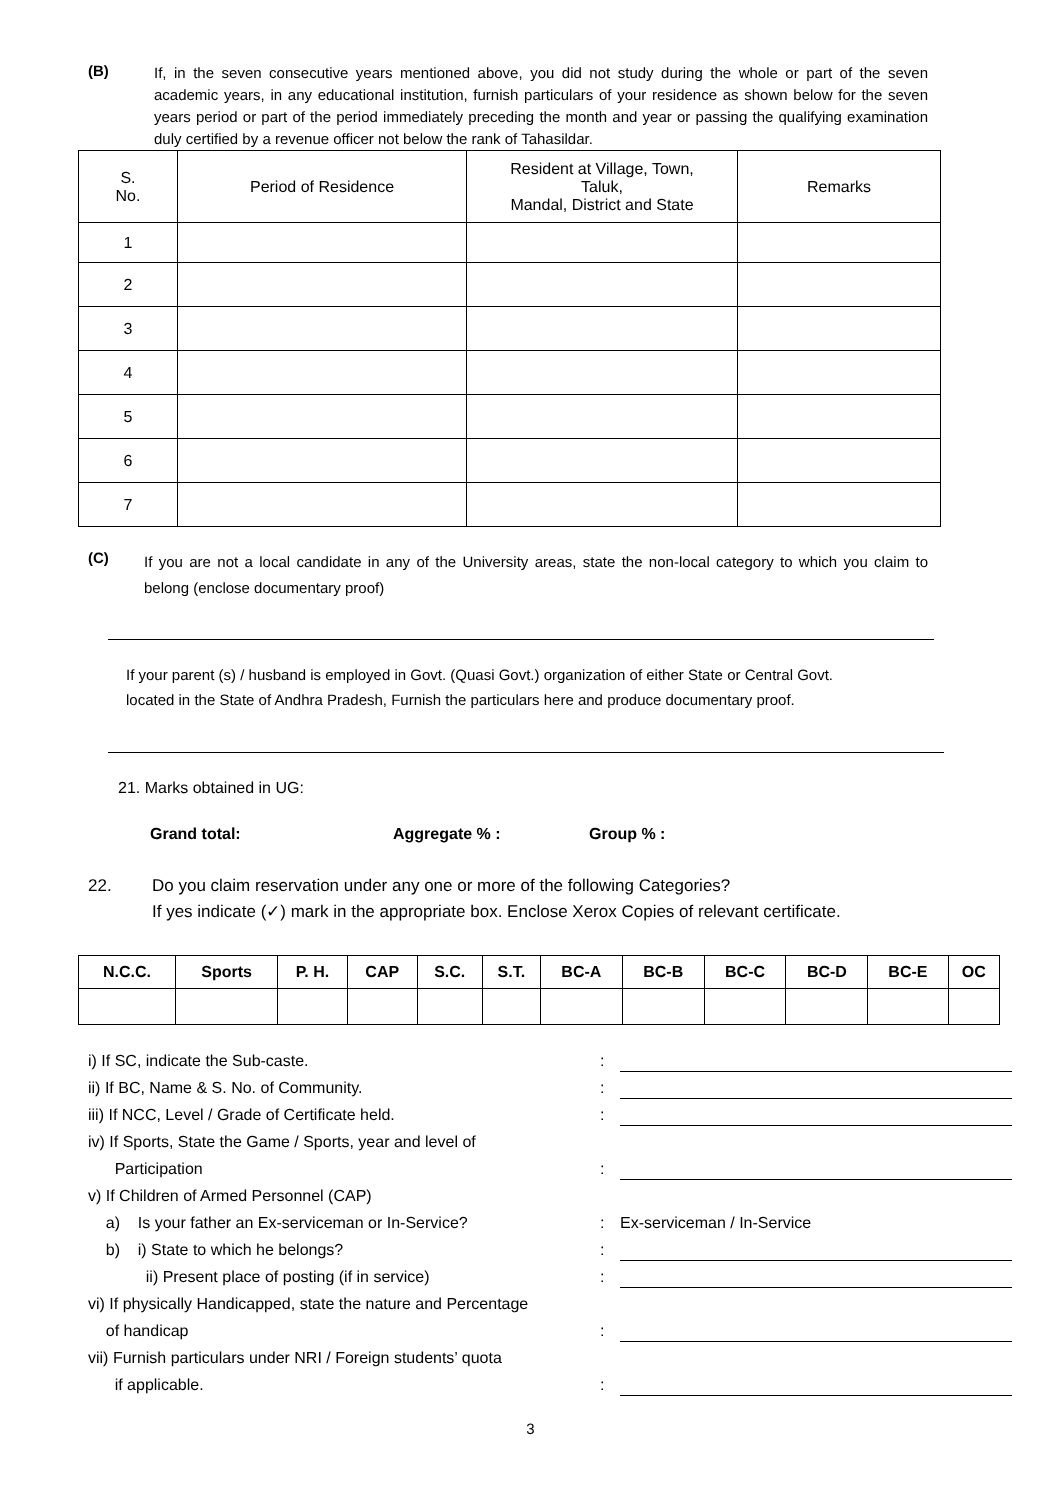(B)
If, in the seven consecutive years mentioned above, you did not study during the whole or part of the seven academic years, in any educational institution, furnish particulars of your residence as shown below for the seven years period or part of the period immediately preceding the month and year or passing the qualifying examination duly certified by a revenue officer not below the rank of Tahasildar.
| S. No. | Period of Residence | Resident at Village, Town, Taluk, Mandal, District and State | Remarks |
| 1 | | | |
| 2 | | | |
| 3 | | | |
| 4 | | | |
| 5 | | | |
| 6 | | | |
| 7 | | | |
(C)
If you are not a local candidate in any of the University areas, state the non-local category to which you claim to belong (enclose documentary proof)
If your parent (s) / husband is employed in Govt. (Quasi Govt.) organization of either State or Central Govt.
located in the State of Andhra Pradesh, Furnish the particulars here and produce documentary proof.
21. Marks obtained in UG:
Grand total: Aggregate % : Group % :
22. Do you claim reservation under any one or more of the following Categories?
If yes indicate (✓) mark in the appropriate box. Enclose Xerox Copies of relevant certificate.
| N.C.C. | Sports | P. H. | CAP | S.C. | S.T. | BC-A | BC-B | BC-C | BC-D | BC-E | OC |
| --- | --- | --- | --- | --- | --- | --- | --- | --- | --- | --- | --- |
i) If SC, indicate the Sub-caste.:
ii) If BC, Name & S. No. of Community.:
iii) If NCC, Level / Grade of Certificate held.:
iv) If Sports, State the Game / Sports, year and level of
Participation
:
v) If Children of Armed Personnel (CAP)
a) Is your father an Ex-serviceman or In-Service?: Ex-serviceman / In-Service
b) i) State to which he belongs?:
ii) Present place of posting (if in service):
vi) If physically Handicapped, state the nature and Percentage
of handicap
:
vii) Furnish particulars under NRI / Foreign students’ quota
if applicable.
:
3